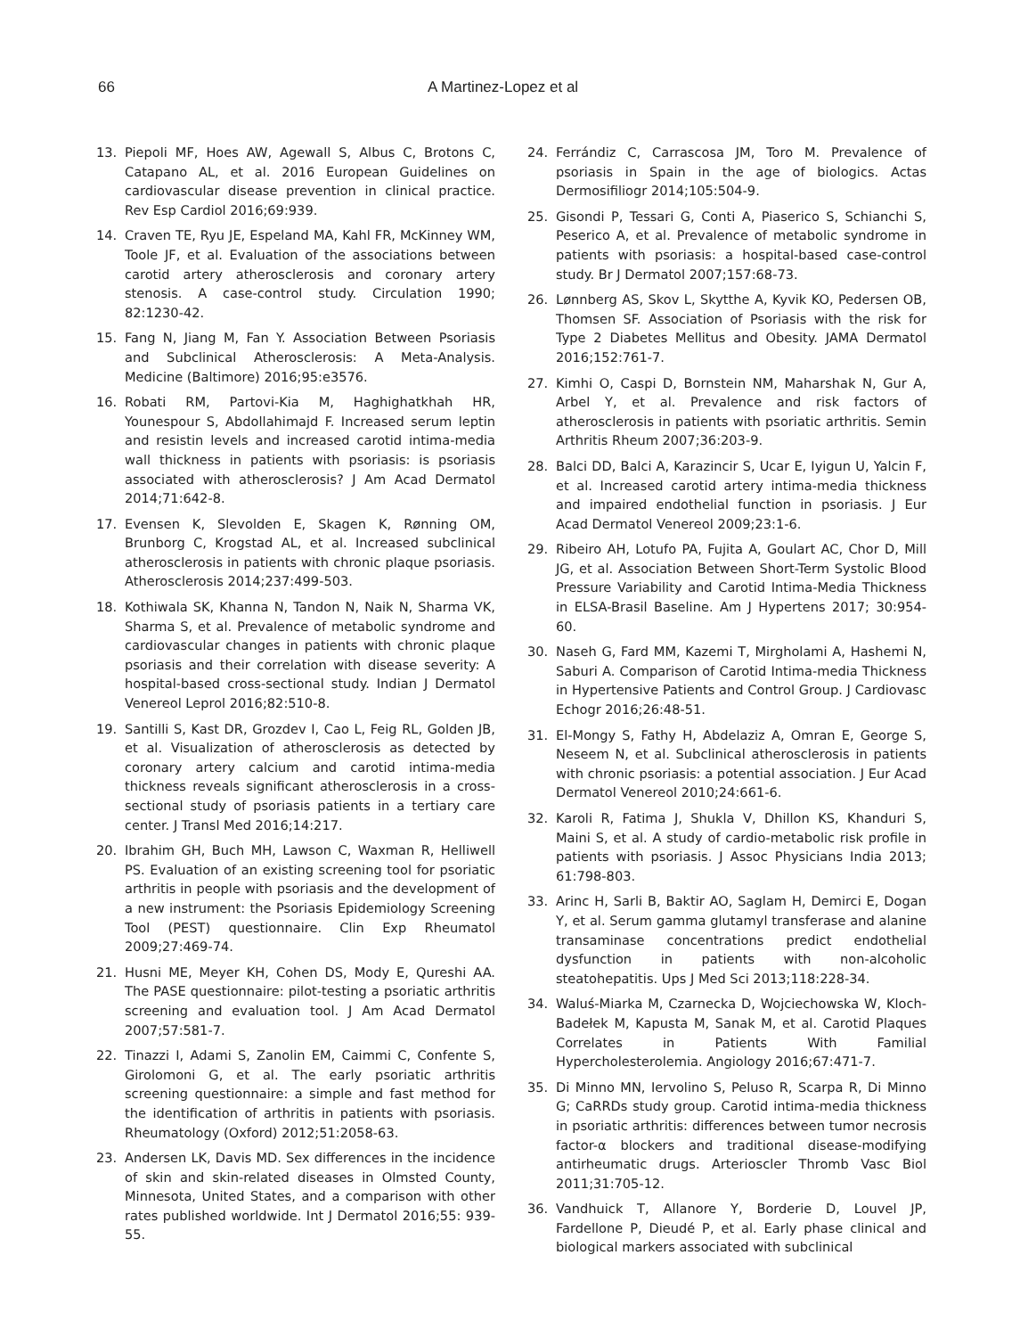66 A Martinez-Lopez et al
13. Piepoli MF, Hoes AW, Agewall S, Albus C, Brotons C, Catapano AL, et al. 2016 European Guidelines on cardiovascular disease prevention in clinical practice. Rev Esp Cardiol 2016;69:939.
14. Craven TE, Ryu JE, Espeland MA, Kahl FR, McKinney WM, Toole JF, et al. Evaluation of the associations between carotid artery atherosclerosis and coronary artery stenosis. A case-control study. Circulation 1990; 82:1230-42.
15. Fang N, Jiang M, Fan Y. Association Between Psoriasis and Subclinical Atherosclerosis: A Meta-Analysis. Medicine (Baltimore) 2016;95:e3576.
16. Robati RM, Partovi-Kia M, Haghighatkhah HR, Younespour S, Abdollahimajd F. Increased serum leptin and resistin levels and increased carotid intima-media wall thickness in patients with psoriasis: is psoriasis associated with atherosclerosis? J Am Acad Dermatol 2014;71:642-8.
17. Evensen K, Slevolden E, Skagen K, Rønning OM, Brunborg C, Krogstad AL, et al. Increased subclinical atherosclerosis in patients with chronic plaque psoriasis. Atherosclerosis 2014;237:499-503.
18. Kothiwala SK, Khanna N, Tandon N, Naik N, Sharma VK, Sharma S, et al. Prevalence of metabolic syndrome and cardiovascular changes in patients with chronic plaque psoriasis and their correlation with disease severity: A hospital-based cross-sectional study. Indian J Dermatol Venereol Leprol 2016;82:510-8.
19. Santilli S, Kast DR, Grozdev I, Cao L, Feig RL, Golden JB, et al. Visualization of atherosclerosis as detected by coronary artery calcium and carotid intima-media thickness reveals significant atherosclerosis in a cross-sectional study of psoriasis patients in a tertiary care center. J Transl Med 2016;14:217.
20. Ibrahim GH, Buch MH, Lawson C, Waxman R, Helliwell PS. Evaluation of an existing screening tool for psoriatic arthritis in people with psoriasis and the development of a new instrument: the Psoriasis Epidemiology Screening Tool (PEST) questionnaire. Clin Exp Rheumatol 2009;27:469-74.
21. Husni ME, Meyer KH, Cohen DS, Mody E, Qureshi AA. The PASE questionnaire: pilot-testing a psoriatic arthritis screening and evaluation tool. J Am Acad Dermatol 2007;57:581-7.
22. Tinazzi I, Adami S, Zanolin EM, Caimmi C, Confente S, Girolomoni G, et al. The early psoriatic arthritis screening questionnaire: a simple and fast method for the identification of arthritis in patients with psoriasis. Rheumatology (Oxford) 2012;51:2058-63.
23. Andersen LK, Davis MD. Sex differences in the incidence of skin and skin-related diseases in Olmsted County, Minnesota, United States, and a comparison with other rates published worldwide. Int J Dermatol 2016;55: 939-55.
24. Ferrándiz C, Carrascosa JM, Toro M. Prevalence of psoriasis in Spain in the age of biologics. Actas Dermosifiliogr 2014;105:504-9.
25. Gisondi P, Tessari G, Conti A, Piaserico S, Schianchi S, Peserico A, et al. Prevalence of metabolic syndrome in patients with psoriasis: a hospital-based case-control study. Br J Dermatol 2007;157:68-73.
26. Lønnberg AS, Skov L, Skytthe A, Kyvik KO, Pedersen OB, Thomsen SF. Association of Psoriasis with the risk for Type 2 Diabetes Mellitus and Obesity. JAMA Dermatol 2016;152:761-7.
27. Kimhi O, Caspi D, Bornstein NM, Maharshak N, Gur A, Arbel Y, et al. Prevalence and risk factors of atherosclerosis in patients with psoriatic arthritis. Semin Arthritis Rheum 2007;36:203-9.
28. Balci DD, Balci A, Karazincir S, Ucar E, Iyigun U, Yalcin F, et al. Increased carotid artery intima-media thickness and impaired endothelial function in psoriasis. J Eur Acad Dermatol Venereol 2009;23:1-6.
29. Ribeiro AH, Lotufo PA, Fujita A, Goulart AC, Chor D, Mill JG, et al. Association Between Short-Term Systolic Blood Pressure Variability and Carotid Intima-Media Thickness in ELSA-Brasil Baseline. Am J Hypertens 2017; 30:954-60.
30. Naseh G, Fard MM, Kazemi T, Mirgholami A, Hashemi N, Saburi A. Comparison of Carotid Intima-media Thickness in Hypertensive Patients and Control Group. J Cardiovasc Echogr 2016;26:48-51.
31. El-Mongy S, Fathy H, Abdelaziz A, Omran E, George S, Neseem N, et al. Subclinical atherosclerosis in patients with chronic psoriasis: a potential association. J Eur Acad Dermatol Venereol 2010;24:661-6.
32. Karoli R, Fatima J, Shukla V, Dhillon KS, Khanduri S, Maini S, et al. A study of cardio-metabolic risk profile in patients with psoriasis. J Assoc Physicians India 2013; 61:798-803.
33. Arinc H, Sarli B, Baktir AO, Saglam H, Demirci E, Dogan Y, et al. Serum gamma glutamyl transferase and alanine transaminase concentrations predict endothelial dysfunction in patients with non-alcoholic steatohepatitis. Ups J Med Sci 2013;118:228-34.
34. Waluś-Miarka M, Czarnecka D, Wojciechowska W, Kloch-Badełek M, Kapusta M, Sanak M, et al. Carotid Plaques Correlates in Patients With Familial Hypercholesterolemia. Angiology 2016;67:471-7.
35. Di Minno MN, Iervolino S, Peluso R, Scarpa R, Di Minno G; CaRRDs study group. Carotid intima-media thickness in psoriatic arthritis: differences between tumor necrosis factor-α blockers and traditional disease-modifying antirheumatic drugs. Arterioscler Thromb Vasc Biol 2011;31:705-12.
36. Vandhuick T, Allanore Y, Borderie D, Louvel JP, Fardellone P, Dieudé P, et al. Early phase clinical and biological markers associated with subclinical